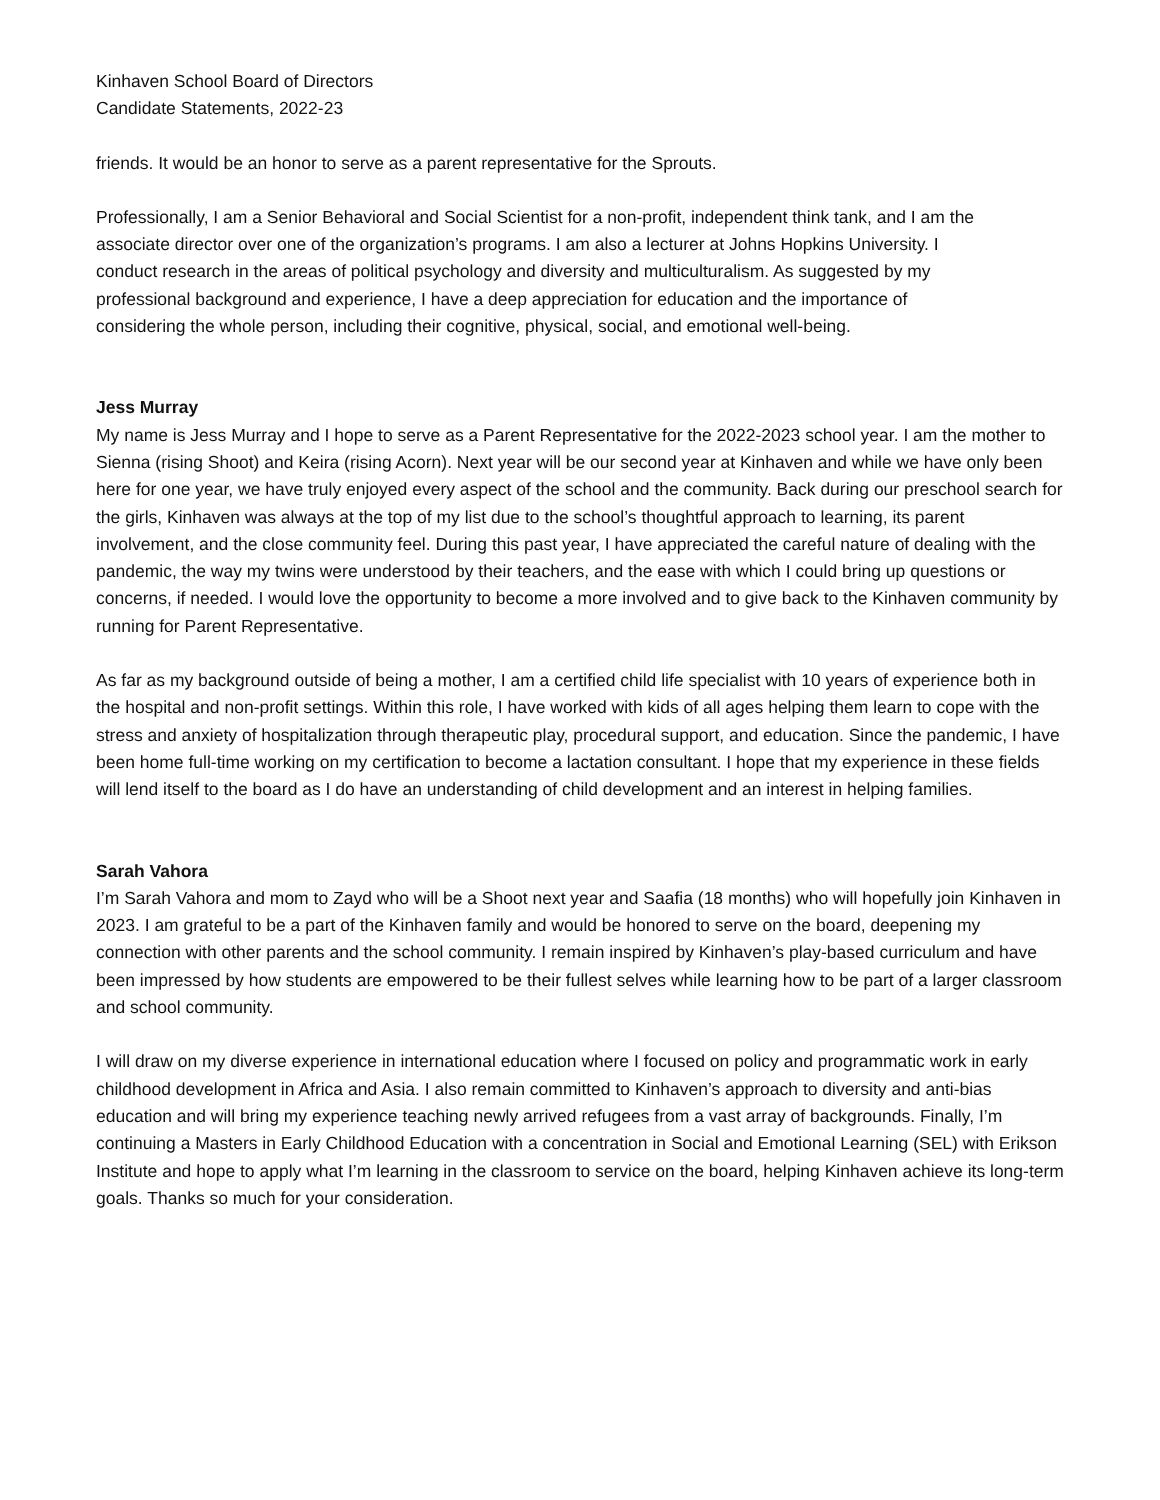Kinhaven School Board of Directors
Candidate Statements, 2022-23
friends. It would be an honor to serve as a parent representative for the Sprouts.
Professionally, I am a Senior Behavioral and Social Scientist for a non-profit, independent think tank, and I am the associate director over one of the organization’s programs. I am also a lecturer at Johns Hopkins University. I conduct research in the areas of political psychology and diversity and multiculturalism. As suggested by my professional background and experience, I have a deep appreciation for education and the importance of considering the whole person, including their cognitive, physical, social, and emotional well-being.
Jess Murray
My name is Jess Murray and I hope to serve as a Parent Representative for the 2022-2023 school year. I am the mother to Sienna (rising Shoot) and Keira (rising Acorn). Next year will be our second year at Kinhaven and while we have only been here for one year, we have truly enjoyed every aspect of the school and the community. Back during our preschool search for the girls, Kinhaven was always at the top of my list due to the school’s thoughtful approach to learning, its parent involvement, and the close community feel. During this past year, I have appreciated the careful nature of dealing with the pandemic, the way my twins were understood by their teachers, and the ease with which I could bring up questions or concerns, if needed. I would love the opportunity to become a more involved and to give back to the Kinhaven community by running for Parent Representative.
As far as my background outside of being a mother, I am a certified child life specialist with 10 years of experience both in the hospital and non-profit settings. Within this role, I have worked with kids of all ages helping them learn to cope with the stress and anxiety of hospitalization through therapeutic play, procedural support, and education. Since the pandemic, I have been home full-time working on my certification to become a lactation consultant. I hope that my experience in these fields will lend itself to the board as I do have an understanding of child development and an interest in helping families.
Sarah Vahora
I’m Sarah Vahora and mom to Zayd who will be a Shoot next year and Saafia (18 months) who will hopefully join Kinhaven in 2023. I am grateful to be a part of the Kinhaven family and would be honored to serve on the board, deepening my connection with other parents and the school community. I remain inspired by Kinhaven’s play-based curriculum and have been impressed by how students are empowered to be their fullest selves while learning how to be part of a larger classroom and school community.
I will draw on my diverse experience in international education where I focused on policy and programmatic work in early childhood development in Africa and Asia. I also remain committed to Kinhaven’s approach to diversity and anti-bias education and will bring my experience teaching newly arrived refugees from a vast array of backgrounds. Finally, I’m continuing a Masters in Early Childhood Education with a concentration in Social and Emotional Learning (SEL) with Erikson Institute and hope to apply what I’m learning in the classroom to service on the board, helping Kinhaven achieve its long-term goals. Thanks so much for your consideration.